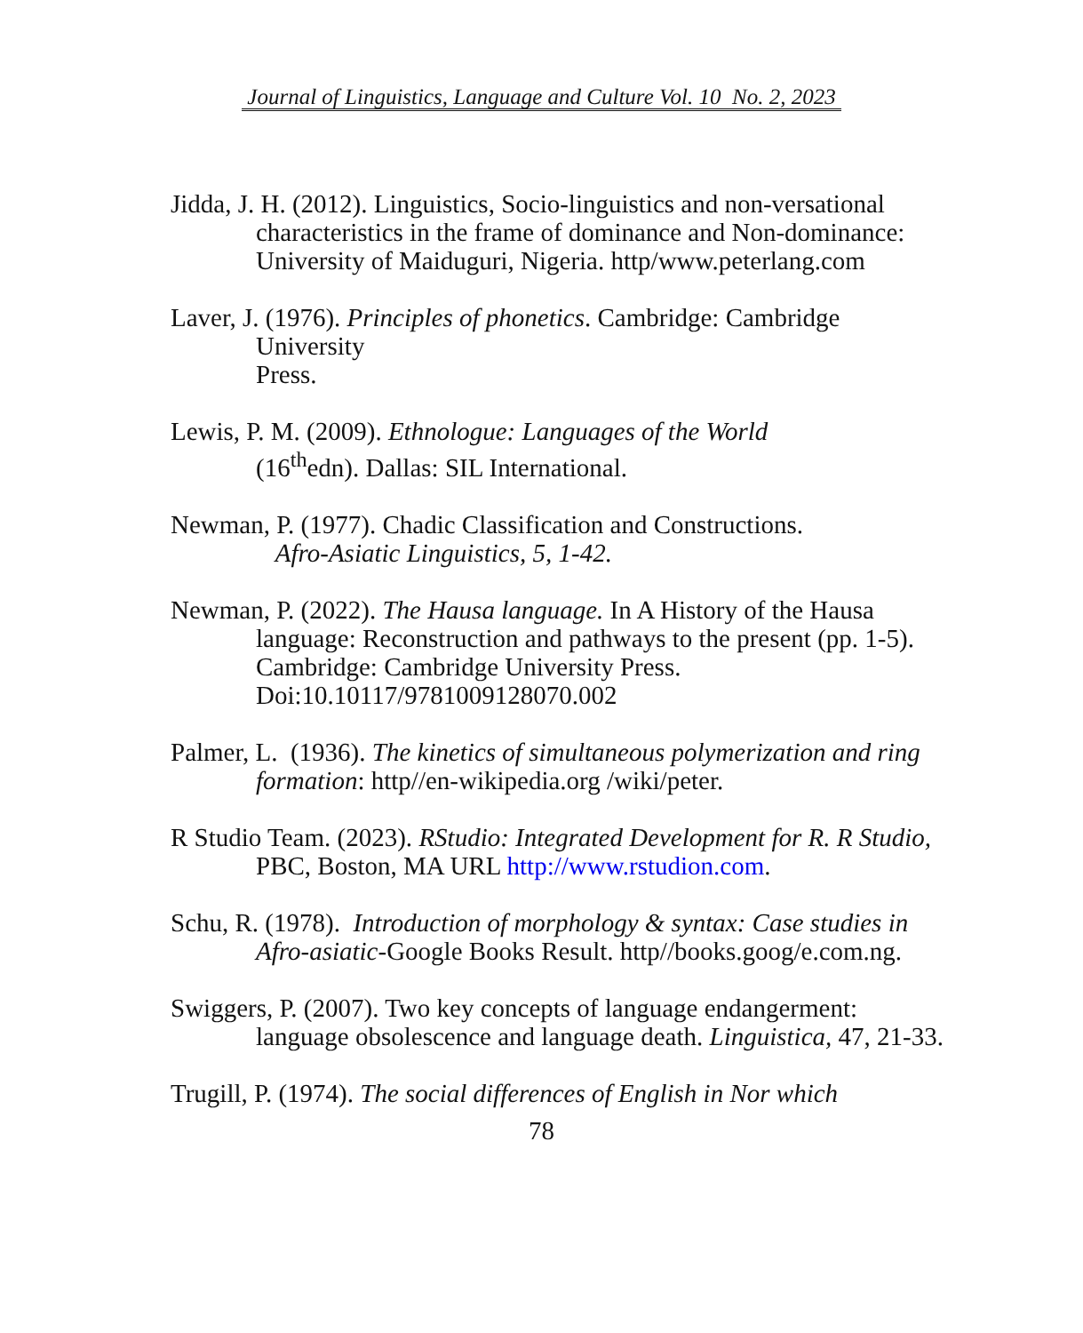Journal of Linguistics, Language and Culture Vol. 10 No. 2, 2023
Jidda, J. H. (2012). Linguistics, Socio-linguistics and non-versational characteristics in the frame of dominance and Non-dominance: University of Maiduguri, Nigeria. http/www.peterlang.com
Laver, J. (1976). Principles of phonetics. Cambridge: Cambridge University
Press.
Lewis, P. M. (2009). Ethnologue: Languages of the World
(16<sup>th</sup>edn). Dallas: SIL International.
Newman, P. (1977). Chadic Classification and Constructions.
Afro-Asiatic Linguistics, 5, 1-42.
Newman, P. (2022). The Hausa language. In A History of the Hausa language: Reconstruction and pathways to the present (pp. 1-5). Cambridge: Cambridge University Press. Doi:10.10117/9781009128070.002
Palmer, L. (1936). The kinetics of simultaneous polymerization and ring formation: http//en-wikipedia.org /wiki/peter.
R Studio Team. (2023). RStudio: Integrated Development for R. R Studio, PBC, Boston, MA URL http://www.rstudion.com.
Schu, R. (1978). Introduction of morphology & syntax: Case studies in Afro-asiatic-Google Books Result. http//books.goog/e.com.ng.
Swiggers, P. (2007). Two key concepts of language endangerment: language obsolescence and language death. Linguistica, 47, 21-33.
Trugill, P. (1974). The social differences of English in Nor which
78